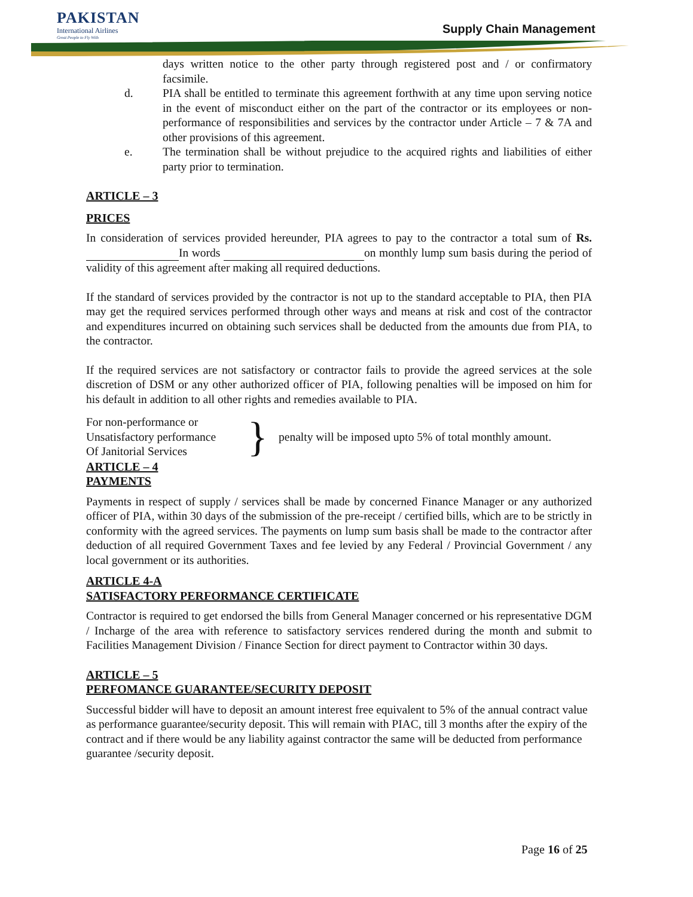PAKISTAN
International Airlines
Great People to Fly With
Supply Chain Management
days written notice to the other party through registered post and / or confirmatory facsimile.
d. PIA shall be entitled to terminate this agreement forthwith at any time upon serving notice in the event of misconduct either on the part of the contractor or its employees or non-performance of responsibilities and services by the contractor under Article – 7 & 7A and other provisions of this agreement.
e. The termination shall be without prejudice to the acquired rights and liabilities of either party prior to termination.
ARTICLE – 3
PRICES
In consideration of services provided hereunder, PIA agrees to pay to the contractor a total sum of Rs. In words on monthly lump sum basis during the period of validity of this agreement after making all required deductions.
If the standard of services provided by the contractor is not up to the standard acceptable to PIA, then PIA may get the required services performed through other ways and means at risk and cost of the contractor and expenditures incurred on obtaining such services shall be deducted from the amounts due from PIA, to the contractor.
If the required services are not satisfactory or contractor fails to provide the agreed services at the sole discretion of DSM or any other authorized officer of PIA, following penalties will be imposed on him for his default in addition to all other rights and remedies available to PIA.
For non-performance or
Unsatisfactory performance
Of Janitorial Services
}
penalty will be imposed upto 5% of total monthly amount.
ARTICLE – 4
PAYMENTS
Payments in respect of supply / services shall be made by concerned Finance Manager or any authorized officer of PIA, within 30 days of the submission of the pre-receipt / certified bills, which are to be strictly in conformity with the agreed services. The payments on lump sum basis shall be made to the contractor after deduction of all required Government Taxes and fee levied by any Federal / Provincial Government / any local government or its authorities.
ARTICLE 4-A
SATISFACTORY PERFORMANCE CERTIFICATE
Contractor is required to get endorsed the bills from General Manager concerned or his representative DGM / Incharge of the area with reference to satisfactory services rendered during the month and submit to Facilities Management Division / Finance Section for direct payment to Contractor within 30 days.
ARTICLE – 5
PERFOMANCE GUARANTEE/SECURITY DEPOSIT
Successful bidder will have to deposit an amount interest free equivalent to 5% of the annual contract value as performance guarantee/security deposit. This will remain with PIAC, till 3 months after the expiry of the contract and if there would be any liability against contractor the same will be deducted from performance guarantee /security deposit.
Page 16 of 25